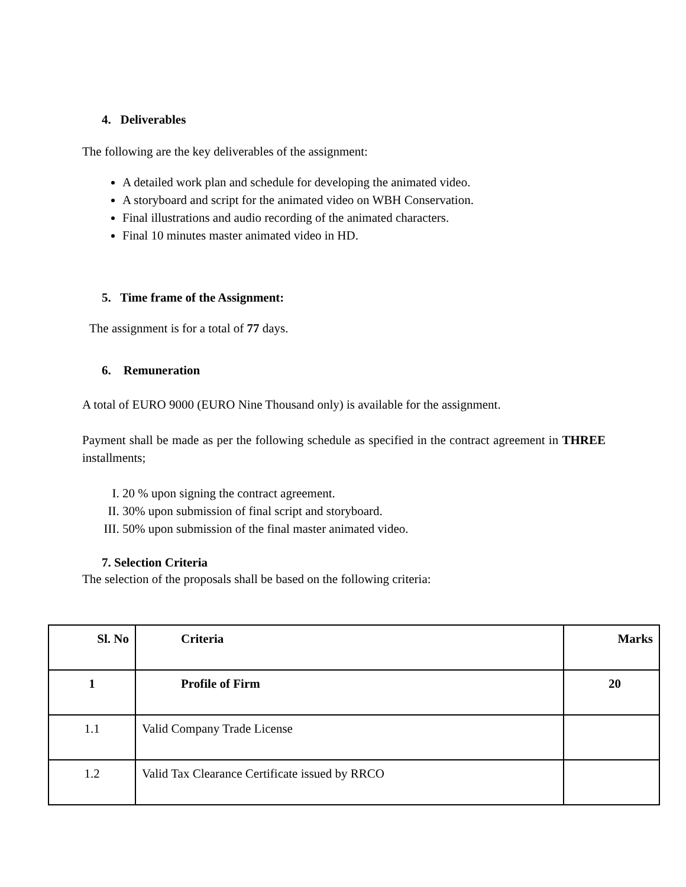4. Deliverables
The following are the key deliverables of the assignment:
A detailed work plan and schedule for developing the animated video.
A storyboard and script for the animated video on WBH Conservation.
Final illustrations and audio recording of the animated characters.
Final 10 minutes master animated video in HD.
5. Time frame of the Assignment:
The assignment is for a total of 77 days.
6. Remuneration
A total of EURO 9000 (EURO Nine Thousand only) is available for the assignment.
Payment shall be made as per the following schedule as specified in the contract agreement in THREE installments;
I. 20 % upon signing the contract agreement.
II. 30% upon submission of final script and storyboard.
III. 50% upon submission of the final master animated video.
7. Selection Criteria
The selection of the proposals shall be based on the following criteria:
| Sl. No | Criteria | Marks |
| 1 | Profile of Firm | 20 |
| 1.1 | Valid Company Trade License | |
| 1.2 | Valid Tax Clearance Certificate issued by RRCO | |